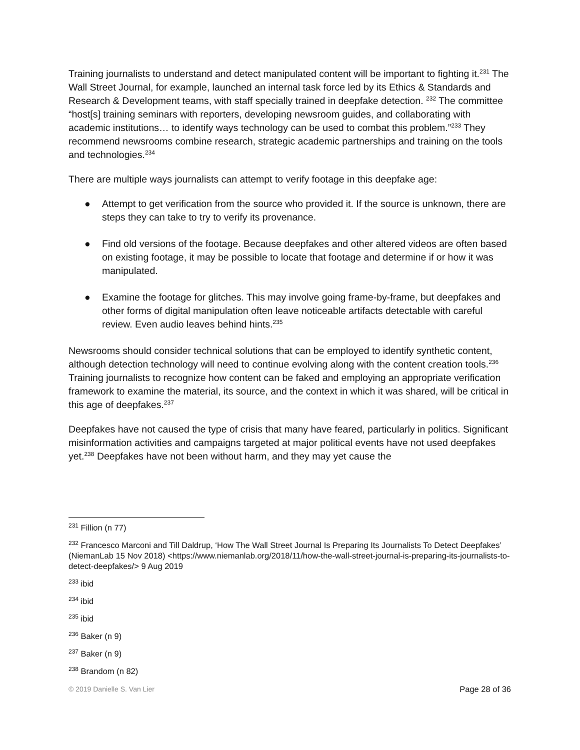Training journalists to understand and detect manipulated content will be important to fighting it.<sup>231</sup> The Wall Street Journal, for example, launched an internal task force led by its Ethics & Standards and Research & Development teams, with staff specially trained in deepfake detection. <sup>232</sup> The committee “host[s] training seminars with reporters, developing newsroom guides, and collaborating with academic institutions… to identify ways technology can be used to combat this problem.”<sup>233</sup> They recommend newsrooms combine research, strategic academic partnerships and training on the tools and technologies.<sup>234</sup>
There are multiple ways journalists can attempt to verify footage in this deepfake age:
● Attempt to get verification from the source who provided it. If the source is unknown, there are steps they can take to try to verify its provenance.
● Find old versions of the footage. Because deepfakes and other altered videos are often based on existing footage, it may be possible to locate that footage and determine if or how it was manipulated.
● Examine the footage for glitches. This may involve going frame-by-frame, but deepfakes and other forms of digital manipulation often leave noticeable artifacts detectable with careful review. Even audio leaves behind hints.<sup>235</sup>
Newsrooms should consider technical solutions that can be employed to identify synthetic content, although detection technology will need to continue evolving along with the content creation tools.<sup>236</sup> Training journalists to recognize how content can be faked and employing an appropriate verification framework to examine the material, its source, and the context in which it was shared, will be critical in this age of deepfakes.<sup>237</sup>
Deepfakes have not caused the type of crisis that many have feared, particularly in politics. Significant misinformation activities and campaigns targeted at major political events have not used deepfakes yet.<sup>238</sup> Deepfakes have not been without harm, and they may yet cause the
<sup>231</sup> Fillion (n 77)
<sup>232</sup> Francesco Marconi and Till Daldrup, ‘How The Wall Street Journal Is Preparing Its Journalists To Detect Deepfakes’ (NiemanLab 15 Nov 2018) <https://www.niemanlab.org/2018/11/how-the-wall-street-journal-is-preparing-its-journalists-to-detect-deepfakes/> 9 Aug 2019
<sup>233</sup> ibid
<sup>234</sup> ibid
<sup>235</sup> ibid
<sup>236</sup> Baker (n 9)
<sup>237</sup> Baker (n 9)
<sup>238</sup> Brandom (n 82)
© 2019 Danielle S. Van Lier Page 28 of 36